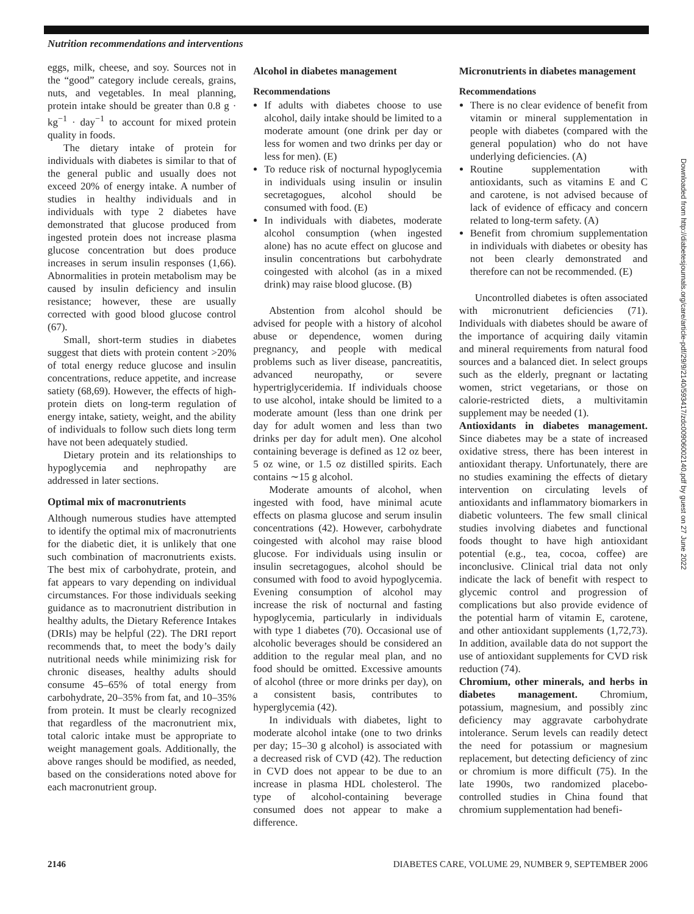Nutrition recommendations and interventions
eggs, milk, cheese, and soy. Sources not in the “good” category include cereals, grains, nuts, and vegetables. In meal planning, protein intake should be greater than 0.8 g · kg<sup>−1</sup> · day<sup>−1</sup> to account for mixed protein quality in foods.
The dietary intake of protein for individuals with diabetes is similar to that of the general public and usually does not exceed 20% of energy intake. A number of studies in healthy individuals and in individuals with type 2 diabetes have demonstrated that glucose produced from ingested protein does not increase plasma glucose concentration but does produce increases in serum insulin responses (1,66). Abnormalities in protein metabolism may be caused by insulin deficiency and insulin resistance; however, these are usually corrected with good blood glucose control (67).
Small, short-term studies in diabetes suggest that diets with protein content >20% of total energy reduce glucose and insulin concentrations, reduce appetite, and increase satiety (68,69). However, the effects of high-protein diets on long-term regulation of energy intake, satiety, weight, and the ability of individuals to follow such diets long term have not been adequately studied.
Dietary protein and its relationships to hypoglycemia and nephropathy are addressed in later sections.
Optimal mix of macronutrients
Although numerous studies have attempted to identify the optimal mix of macronutrients for the diabetic diet, it is unlikely that one such combination of macronutrients exists. The best mix of carbohydrate, protein, and fat appears to vary depending on individual circumstances. For those individuals seeking guidance as to macronutrient distribution in healthy adults, the Dietary Reference Intakes (DRIs) may be helpful (22). The DRI report recommends that, to meet the body’s daily nutritional needs while minimizing risk for chronic diseases, healthy adults should consume 45–65% of total energy from carbohydrate, 20–35% from fat, and 10–35% from protein. It must be clearly recognized that regardless of the macronutrient mix, total caloric intake must be appropriate to weight management goals. Additionally, the above ranges should be modified, as needed, based on the considerations noted above for each macronutrient group.
Alcohol in diabetes management
Recommendations
If adults with diabetes choose to use alcohol, daily intake should be limited to a moderate amount (one drink per day or less for women and two drinks per day or less for men). (E)
To reduce risk of nocturnal hypoglycemia in individuals using insulin or insulin secretagogues, alcohol should be consumed with food. (E)
In individuals with diabetes, moderate alcohol consumption (when ingested alone) has no acute effect on glucose and insulin concentrations but carbohydrate coingested with alcohol (as in a mixed drink) may raise blood glucose. (B)
Abstention from alcohol should be advised for people with a history of alcohol abuse or dependence, women during pregnancy, and people with medical problems such as liver disease, pancreatitis, advanced neuropathy, or severe hypertriglyceridemia. If individuals choose to use alcohol, intake should be limited to a moderate amount (less than one drink per day for adult women and less than two drinks per day for adult men). One alcohol containing beverage is defined as 12 oz beer, 5 oz wine, or 1.5 oz distilled spirits. Each contains ∼15 g alcohol.
Moderate amounts of alcohol, when ingested with food, have minimal acute effects on plasma glucose and serum insulin concentrations (42). However, carbohydrate coingested with alcohol may raise blood glucose. For individuals using insulin or insulin secretagogues, alcohol should be consumed with food to avoid hypoglycemia. Evening consumption of alcohol may increase the risk of nocturnal and fasting hypoglycemia, particularly in individuals with type 1 diabetes (70). Occasional use of alcoholic beverages should be considered an addition to the regular meal plan, and no food should be omitted. Excessive amounts of alcohol (three or more drinks per day), on a consistent basis, contributes to hyperglycemia (42).
In individuals with diabetes, light to moderate alcohol intake (one to two drinks per day; 15–30 g alcohol) is associated with a decreased risk of CVD (42). The reduction in CVD does not appear to be due to an increase in plasma HDL cholesterol. The type of alcohol-containing beverage consumed does not appear to make a difference.
Micronutrients in diabetes management
Recommendations
There is no clear evidence of benefit from vitamin or mineral supplementation in people with diabetes (compared with the general population) who do not have underlying deficiencies. (A)
Routine supplementation with antioxidants, such as vitamins E and C and carotene, is not advised because of lack of evidence of efficacy and concern related to long-term safety. (A)
Benefit from chromium supplementation in individuals with diabetes or obesity has not been clearly demonstrated and therefore can not be recommended. (E)
Uncontrolled diabetes is often associated with micronutrient deficiencies (71). Individuals with diabetes should be aware of the importance of acquiring daily vitamin and mineral requirements from natural food sources and a balanced diet. In select groups such as the elderly, pregnant or lactating women, strict vegetarians, or those on calorie-restricted diets, a multivitamin supplement may be needed (1).
Antioxidants in diabetes management. Since diabetes may be a state of increased oxidative stress, there has been interest in antioxidant therapy. Unfortunately, there are no studies examining the effects of dietary intervention on circulating levels of antioxidants and inflammatory biomarkers in diabetic volunteers. The few small clinical studies involving diabetes and functional foods thought to have high antioxidant potential (e.g., tea, cocoa, coffee) are inconclusive. Clinical trial data not only indicate the lack of benefit with respect to glycemic control and progression of complications but also provide evidence of the potential harm of vitamin E, carotene, and other antioxidant supplements (1,72,73). In addition, available data do not support the use of antioxidant supplements for CVD risk reduction (74).
Chromium, other minerals, and herbs in diabetes management. Chromium, potassium, magnesium, and possibly zinc deficiency may aggravate carbohydrate intolerance. Serum levels can readily detect the need for potassium or magnesium replacement, but detecting deficiency of zinc or chromium is more difficult (75). In the late 1990s, two randomized placebo-controlled studies in China found that chromium supplementation had benefi-
2146 DIABETES CARE, VOLUME 29, NUMBER 9, SEPTEMBER 2006
Downloaded from http://diabetesjournals.org/care/article-pdf/29/9/2140/593417/zdc00906002140.pdf by guest on 27 June 2022